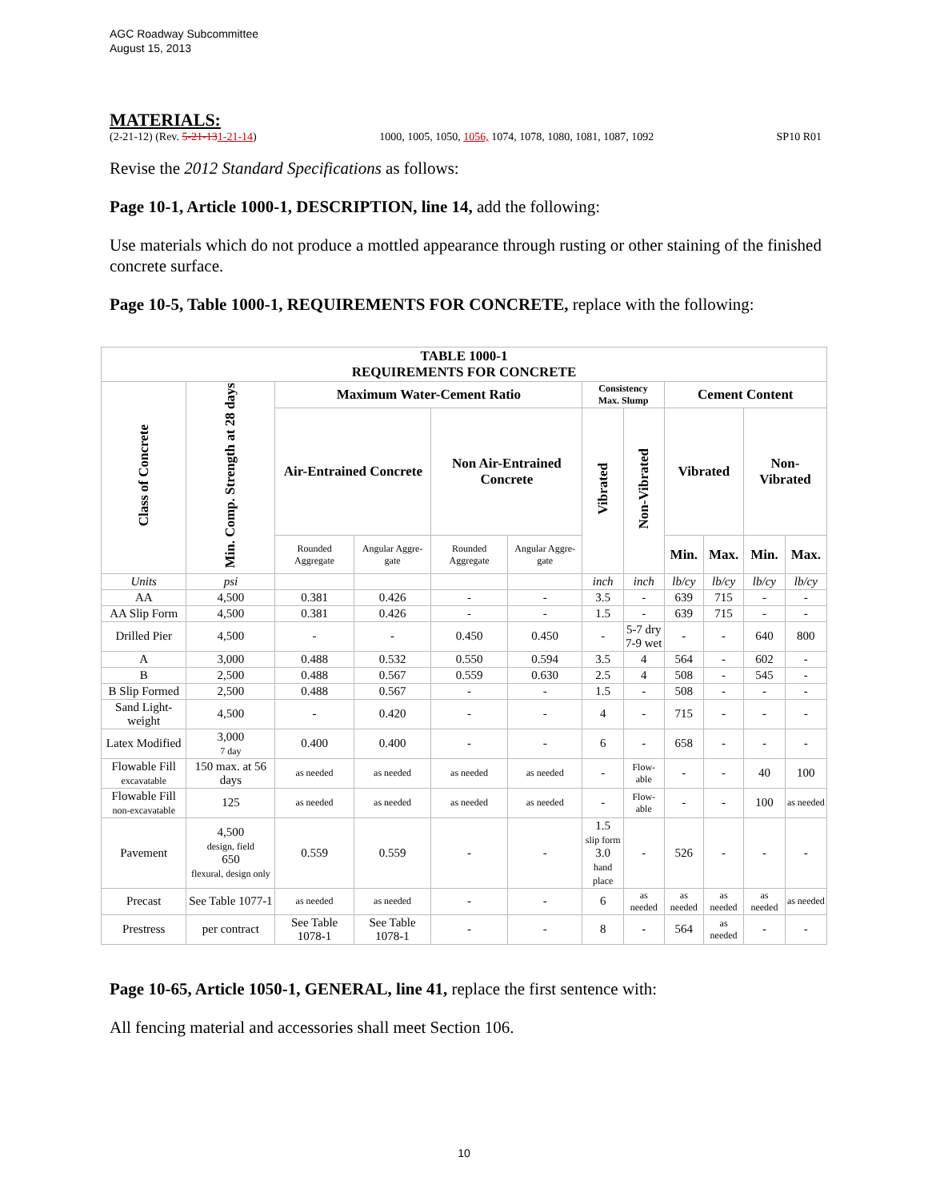AGC Roadway Subcommittee
August 15, 2013
MATERIALS:
(2-21-12) (Rev. 5-21-131-21-14) 1000, 1005, 1050, 1056, 1074, 1078, 1080, 1081, 1087, 1092 SP10 R01
Revise the 2012 Standard Specifications as follows:
Page 10-1, Article 1000-1, DESCRIPTION, line 14, add the following:
Use materials which do not produce a mottled appearance through rusting or other staining of the finished concrete surface.
Page 10-5, Table 1000-1, REQUIREMENTS FOR CONCRETE, replace with the following:
| TABLE 1000-1 REQUIREMENTS FOR CONCRETE | | | | | | | | | | | |
| --- | --- | --- | --- | --- | --- | --- | --- | --- | --- | --- | --- |
| Class of Concrete | Min. Comp. Strength at 28 days | Maximum Water-Cement Ratio | | | | Consistency Max. Slump | | Cement Content | | | |
| | | Air-Entrained Concrete | | Non Air-Entrained Concrete | | Vibrated | Non-Vibrated | Vibrated | | Non- Vibrated | |
| | | Rounded Aggregate | Angular Aggre-gate | Rounded Aggregate | Angular Aggre-gate | | | Min. | Max. | Min. | Max. |
| Units | psi | | | | | inch | inch | lb/cy | lb/cy | lb/cy | lb/cy |
| AA | 4,500 | 0.381 | 0.426 | - | - | 3.5 | - | 639 | 715 | - | - |
| AA Slip Form | 4,500 | 0.381 | 0.426 | - | - | 1.5 | - | 639 | 715 | - | - |
| Drilled Pier | 4,500 | - | - | 0.450 | 0.450 | - | 5-7 dry 7-9 wet | - | - | 640 | 800 |
| A | 3,000 | 0.488 | 0.532 | 0.550 | 0.594 | 3.5 | 4 | 564 | - | 602 | - |
| B | 2,500 | 0.488 | 0.567 | 0.559 | 0.630 | 2.5 | 4 | 508 | - | 545 | - |
| B Slip Formed | 2,500 | 0.488 | 0.567 | - | - | 1.5 | - | 508 | - | - | - |
| Sand Light-weight | 4,500 | - | 0.420 | - | - | 4 | - | 715 | - | - | - |
| Latex Modified | 3,000 7 day | 0.400 | 0.400 | - | - | 6 | - | 658 | - | - | - |
| Flowable Fill excavatable | 150 max. at 56 days | as needed | as needed | as needed | as needed | - | Flow-able | - | - | 40 | 100 |
| Flowable Fill non-excavatable | 125 | as needed | as needed | as needed | as needed | - | Flow-able | - | - | 100 | as needed |
| Pavement | 4,500 design, field 650 flexural, design only | 0.559 | 0.559 | - | - | 1.5 slip form 3.0 hand place | - | 526 | - | - | - |
| Precast | See Table 1077-1 | as needed | as needed | - | - | 6 | as needed | as needed | as needed | as needed | as needed |
| Prestress | per contract | See Table 1078-1 | See Table 1078-1 | - | - | 8 | - | 564 | as needed | - | - |
Page 10-65, Article 1050-1, GENERAL, line 41, replace the first sentence with:
All fencing material and accessories shall meet Section 106.
10